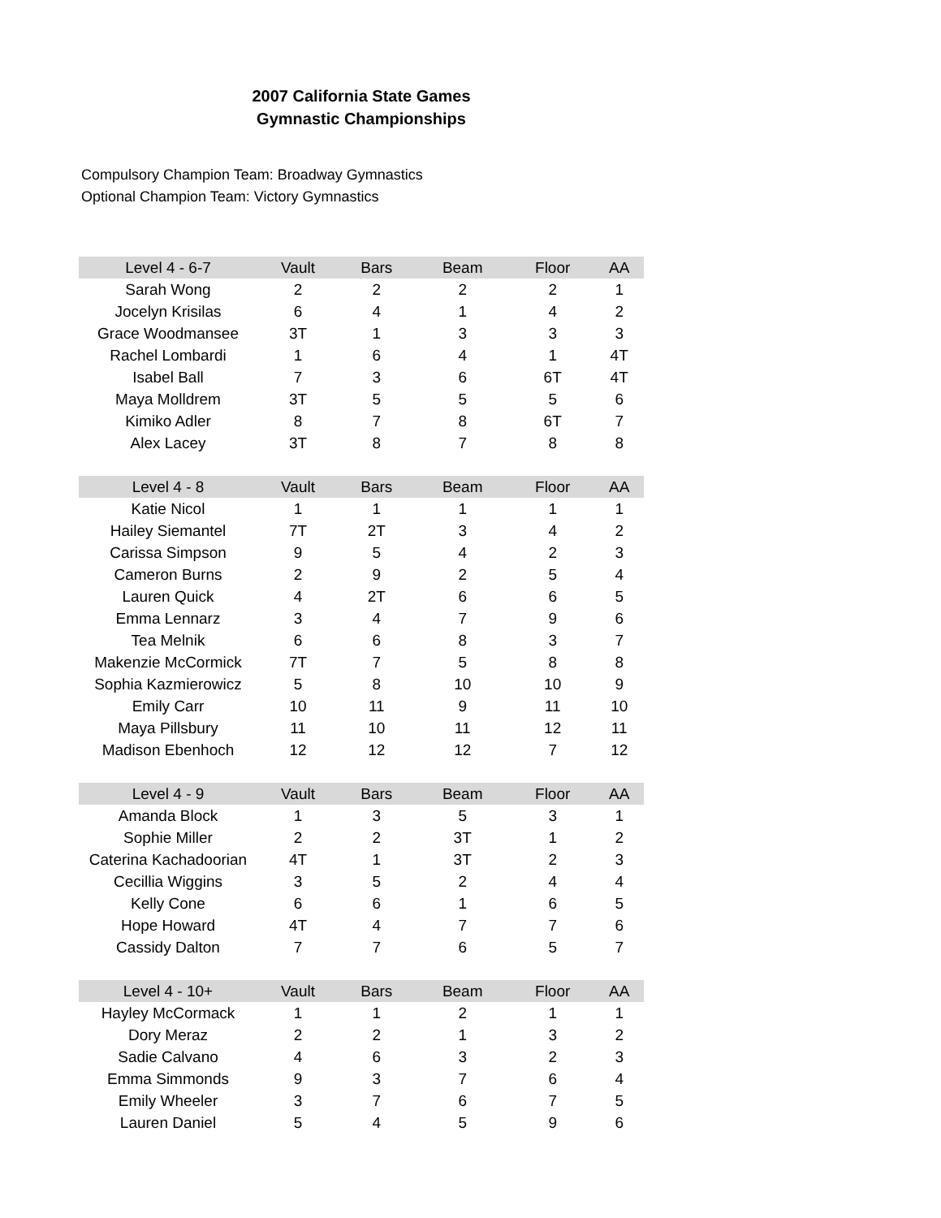2007 California State Games
Gymnastic Championships
Compulsory Champion Team: Broadway Gymnastics
Optional Champion Team: Victory Gymnastics
| Level 4 - 6-7 | Vault | Bars | Beam | Floor | AA |
| --- | --- | --- | --- | --- | --- |
| Sarah Wong | 2 | 2 | 2 | 2 | 1 |
| Jocelyn Krisilas | 6 | 4 | 1 | 4 | 2 |
| Grace Woodmansee | 3T | 1 | 3 | 3 | 3 |
| Rachel Lombardi | 1 | 6 | 4 | 1 | 4T |
| Isabel Ball | 7 | 3 | 6 | 6T | 4T |
| Maya Molldrem | 3T | 5 | 5 | 5 | 6 |
| Kimiko Adler | 8 | 7 | 8 | 6T | 7 |
| Alex Lacey | 3T | 8 | 7 | 8 | 8 |
| Level 4 - 8 | Vault | Bars | Beam | Floor | AA |
| --- | --- | --- | --- | --- | --- |
| Katie Nicol | 1 | 1 | 1 | 1 | 1 |
| Hailey Siemantel | 7T | 2T | 3 | 4 | 2 |
| Carissa Simpson | 9 | 5 | 4 | 2 | 3 |
| Cameron Burns | 2 | 9 | 2 | 5 | 4 |
| Lauren Quick | 4 | 2T | 6 | 6 | 5 |
| Emma Lennarz | 3 | 4 | 7 | 9 | 6 |
| Tea Melnik | 6 | 6 | 8 | 3 | 7 |
| Makenzie McCormick | 7T | 7 | 5 | 8 | 8 |
| Sophia Kazmierowicz | 5 | 8 | 10 | 10 | 9 |
| Emily Carr | 10 | 11 | 9 | 11 | 10 |
| Maya Pillsbury | 11 | 10 | 11 | 12 | 11 |
| Madison Ebenhoch | 12 | 12 | 12 | 7 | 12 |
| Level 4 - 9 | Vault | Bars | Beam | Floor | AA |
| --- | --- | --- | --- | --- | --- |
| Amanda Block | 1 | 3 | 5 | 3 | 1 |
| Sophie Miller | 2 | 2 | 3T | 1 | 2 |
| Caterina Kachadoorian | 4T | 1 | 3T | 2 | 3 |
| Cecillia Wiggins | 3 | 5 | 2 | 4 | 4 |
| Kelly Cone | 6 | 6 | 1 | 6 | 5 |
| Hope Howard | 4T | 4 | 7 | 7 | 6 |
| Cassidy Dalton | 7 | 7 | 6 | 5 | 7 |
| Level 4 - 10+ | Vault | Bars | Beam | Floor | AA |
| --- | --- | --- | --- | --- | --- |
| Hayley McCormack | 1 | 1 | 2 | 1 | 1 |
| Dory Meraz | 2 | 2 | 1 | 3 | 2 |
| Sadie Calvano | 4 | 6 | 3 | 2 | 3 |
| Emma Simmonds | 9 | 3 | 7 | 6 | 4 |
| Emily Wheeler | 3 | 7 | 6 | 7 | 5 |
| Lauren Daniel | 5 | 4 | 5 | 9 | 6 |